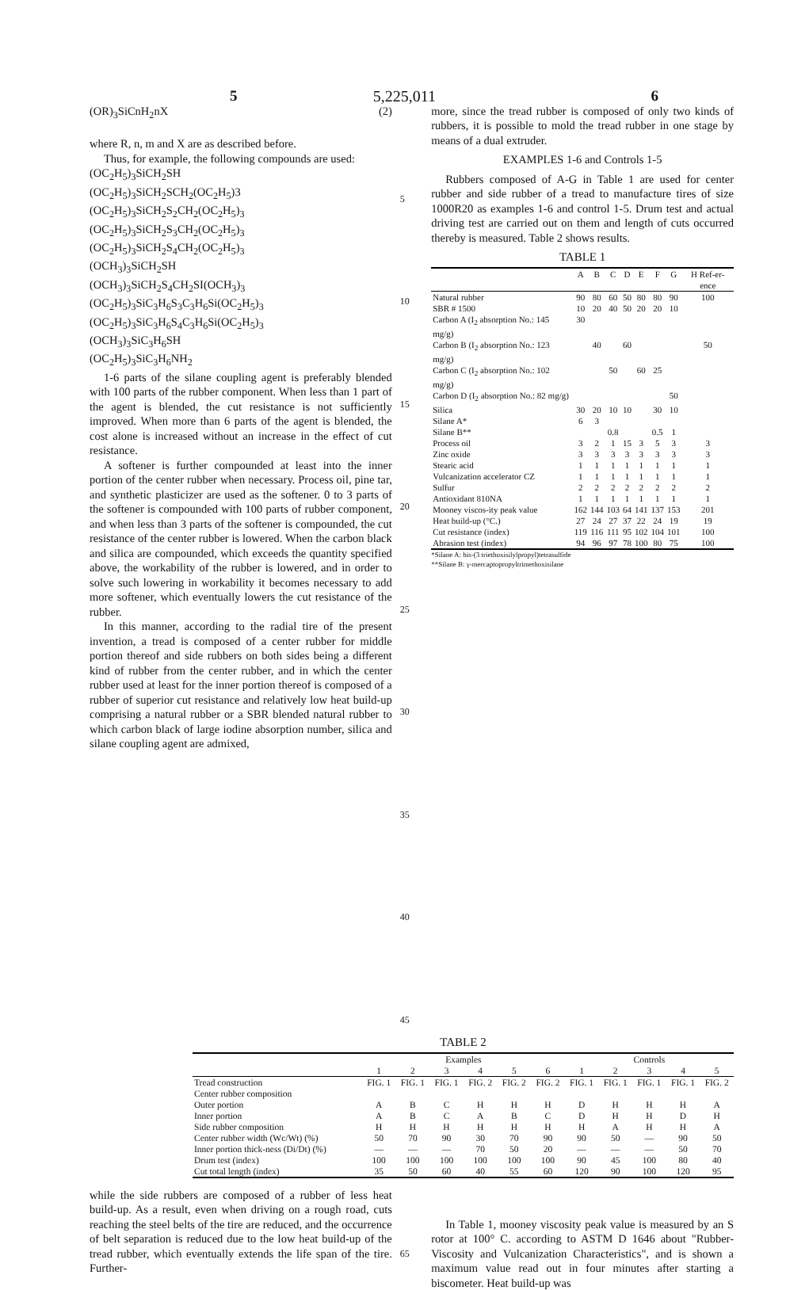5,225,011
5 6
(OR)<sub>3</sub>SiCnH<sub>2</sub>nX (2)
where R, n, m and X are as described before.
Thus, for example, the following compounds are used:
(OC<sub>2</sub>H<sub>5</sub>)<sub>3</sub>SiCH<sub>2</sub>SH
(OC<sub>2</sub>H<sub>5</sub>)<sub>3</sub>SiCH<sub>2</sub>SCH<sub>2</sub>(OC<sub>2</sub>H<sub>5</sub>)3
(OC<sub>2</sub>H<sub>5</sub>)<sub>3</sub>SiCH<sub>2</sub>S<sub>2</sub>CH<sub>2</sub>(OC<sub>2</sub>H<sub>5</sub>)<sub>3</sub>
(OC<sub>2</sub>H<sub>5</sub>)<sub>3</sub>SiCH<sub>2</sub>S<sub>3</sub>CH<sub>2</sub>(OC<sub>2</sub>H<sub>5</sub>)<sub>3</sub>
(OC<sub>2</sub>H<sub>5</sub>)<sub>3</sub>SiCH<sub>2</sub>S<sub>4</sub>CH<sub>2</sub>(OC<sub>2</sub>H<sub>5</sub>)<sub>3</sub>
(OCH<sub>3</sub>)<sub>3</sub>SiCH<sub>2</sub>SH
(OCH<sub>3</sub>)<sub>3</sub>SiCH<sub>2</sub>S<sub>4</sub>CH<sub>2</sub>SI(OCH<sub>3</sub>)<sub>3</sub>
(OC<sub>2</sub>H<sub>5</sub>)<sub>3</sub>SiC<sub>3</sub>H<sub>6</sub>S<sub>3</sub>C<sub>3</sub>H<sub>6</sub>Si(OC<sub>2</sub>H<sub>5</sub>)<sub>3</sub>
(OC<sub>2</sub>H<sub>5</sub>)<sub>3</sub>SiC<sub>3</sub>H<sub>6</sub>S<sub>4</sub>C<sub>3</sub>H<sub>6</sub>Si(OC<sub>2</sub>H<sub>5</sub>)<sub>3</sub>
(OCH<sub>3</sub>)<sub>3</sub>SiC<sub>3</sub>H<sub>6</sub>SH
(OC<sub>2</sub>H<sub>5</sub>)<sub>3</sub>SiC<sub>3</sub>H<sub>6</sub>NH<sub>2</sub>
1-6 parts of the silane coupling agent is preferably blended with 100 parts of the rubber component. When less than 1 part of the agent is blended, the cut resistance is not sufficiently improved. When more than 6 parts of the agent is blended, the cost alone is increased without an increase in the effect of cut resistance.
A softener is further compounded at least into the inner portion of the center rubber when necessary. Process oil, pine tar, and synthetic plasticizer are used as the softener. 0 to 3 parts of the softener is compounded with 100 parts of rubber component, and when less than 3 parts of the softener is compounded, the cut resistance of the center rubber is lowered. When the carbon black and silica are compounded, which exceeds the quantity specified above, the workability of the rubber is lowered, and in order to solve such lowering in workability it becomes necessary to add more softener, which eventually lowers the cut resistance of the rubber.
In this manner, according to the radial tire of the present invention, a tread is composed of a center rubber for middle portion thereof and side rubbers on both sides being a different kind of rubber from the center rubber, and in which the center rubber used at least for the inner portion thereof is composed of a rubber of superior cut resistance and relatively low heat build-up comprising a natural rubber or a SBR blended natural rubber to which carbon black of large iodine absorption number, silica and silane coupling agent are admixed,
5
10
15
20
25
30
35
40
45
more, since the tread rubber is composed of only two kinds of rubbers, it is possible to mold the tread rubber in one stage by means of a dual extruder.
EXAMPLES 1-6 and Controls 1-5
Rubbers composed of A-G in Table 1 are used for center rubber and side rubber of a tread to manufacture tires of size 1000R20 as examples 1-6 and control 1-5. Drum test and actual driving test are carried out on them and length of cuts occurred thereby is measured. Table 2 shows results.
TABLE 1
| | A | B | C | D | E | F | G | H Ref-er-ence |
| --- | --- | --- | --- | --- | --- | --- | --- | --- |
| Natural rubber | 90 | 80 | 60 | 50 | 80 | 80 | 90 | 100 |
| SBR # 1500 | 10 | 20 | 40 | 50 | 20 | 20 | 10 | |
| Carbon A (I<sub>2</sub> absorption No.: 145 mg/g) | 30 | | | | | | | |
| Carbon B (I<sub>2</sub> absorption No.: 123 mg/g) | | 40 | | 60 | | | | 50 |
| Carbon C (I<sub>2</sub> absorption No.: 102 mg/g) | | | 50 | | 60 | 25 | | |
| Carbon D (I<sub>2</sub> absorption No.: 82 mg/g) | | | | | | | 50 | |
| Silica | 30 | 20 | 10 | 10 | | 30 | 10 | |
| Silane A* | 6 | 3 | | | | | | |
| Silane B** | | | 0.8 | | | 0.5 | 1 | |
| Process oil | 3 | 2 | 1 | 15 | 3 | 5 | 3 | 3 |
| Zinc oxide | 3 | 3 | 3 | 3 | 3 | 3 | 3 | 3 |
| Stearic acid | 1 | 1 | 1 | 1 | 1 | 1 | 1 | 1 |
| Vulcanization accelerator CZ | 1 | 1 | 1 | 1 | 1 | 1 | 1 | 1 |
| Sulfur | 2 | 2 | 2 | 2 | 2 | 2 | 2 | 2 |
| Antioxidant 810NA | 1 | 1 | 1 | 1 | 1 | 1 | 1 | 1 |
| Mooney viscos-ity peak value | 162 | 144 | 103 | 64 | 141 | 137 | 153 | 201 |
| Heat build-up (°C.) | 27 | 24 | 27 | 37 | 22 | 24 | 19 | 19 |
| Cut resistance (index) | 119 | 116 | 111 | 95 | 102 | 104 | 101 | 100 |
| Abrasion test (index) | 94 | 96 | 97 | 78 | 100 | 80 | 75 | 100 |
*Silane A: bis-(3 triethoxisilylpropyl)tetrasulfide
**Silane B: γ-mercaptopropyltrimethoxisilane
TABLE 2
| | Examples | | | | | | Controls | | | | |
| --- | --- | --- | --- | --- | --- | --- | --- | --- | --- | --- | --- |
| | 1 | 2 | 3 | 4 | 5 | 6 | 1 | 2 | 3 | 4 | 5 |
| Tread construction | FIG. 1 | FIG. 1 | FIG. 1 | FIG. 2 | FIG. 2 | FIG. 2 | FIG. 1 | FIG. 1 | FIG. 1 | FIG. 1 | FIG. 2 |
| Center rubber composition | | | | | | | | | | | |
| Outer portion | A | B | C | H | H | H | D | H | H | H | A |
| Inner portion | A | B | C | A | B | C | D | H | H | D | H |
| Side rubber composition | H | H | H | H | H | H | H | A | H | H | A |
| Center rubber width (Wc/Wt) (%) | 50 | 70 | 90 | 30 | 70 | 90 | 90 | 50 | — | 90 | 50 |
| Inner portion thick-ness (Di/Dt) (%) | — | — | — | 70 | 50 | 20 | — | — | — | 50 | 70 |
| Drum test (index) | 100 | 100 | 100 | 100 | 100 | 100 | 90 | 45 | 100 | 80 | 40 |
| Cut total length (index) | 35 | 50 | 60 | 40 | 55 | 60 | 120 | 90 | 100 | 120 | 95 |
while the side rubbers are composed of a rubber of less heat build-up. As a result, even when driving on a rough road, cuts reaching the steel belts of the tire are reduced, and the occurrence of belt separation is reduced due to the low heat build-up of the tread rubber, which eventually extends the life span of the tire. Further-
65
In Table 1, mooney viscosity peak value is measured by an S rotor at 100° C. according to ASTM D 1646 about "Rubber-Viscosity and Vulcanization Characteristics", and is shown a maximum value read out in four minutes after starting a biscometer. Heat build-up was